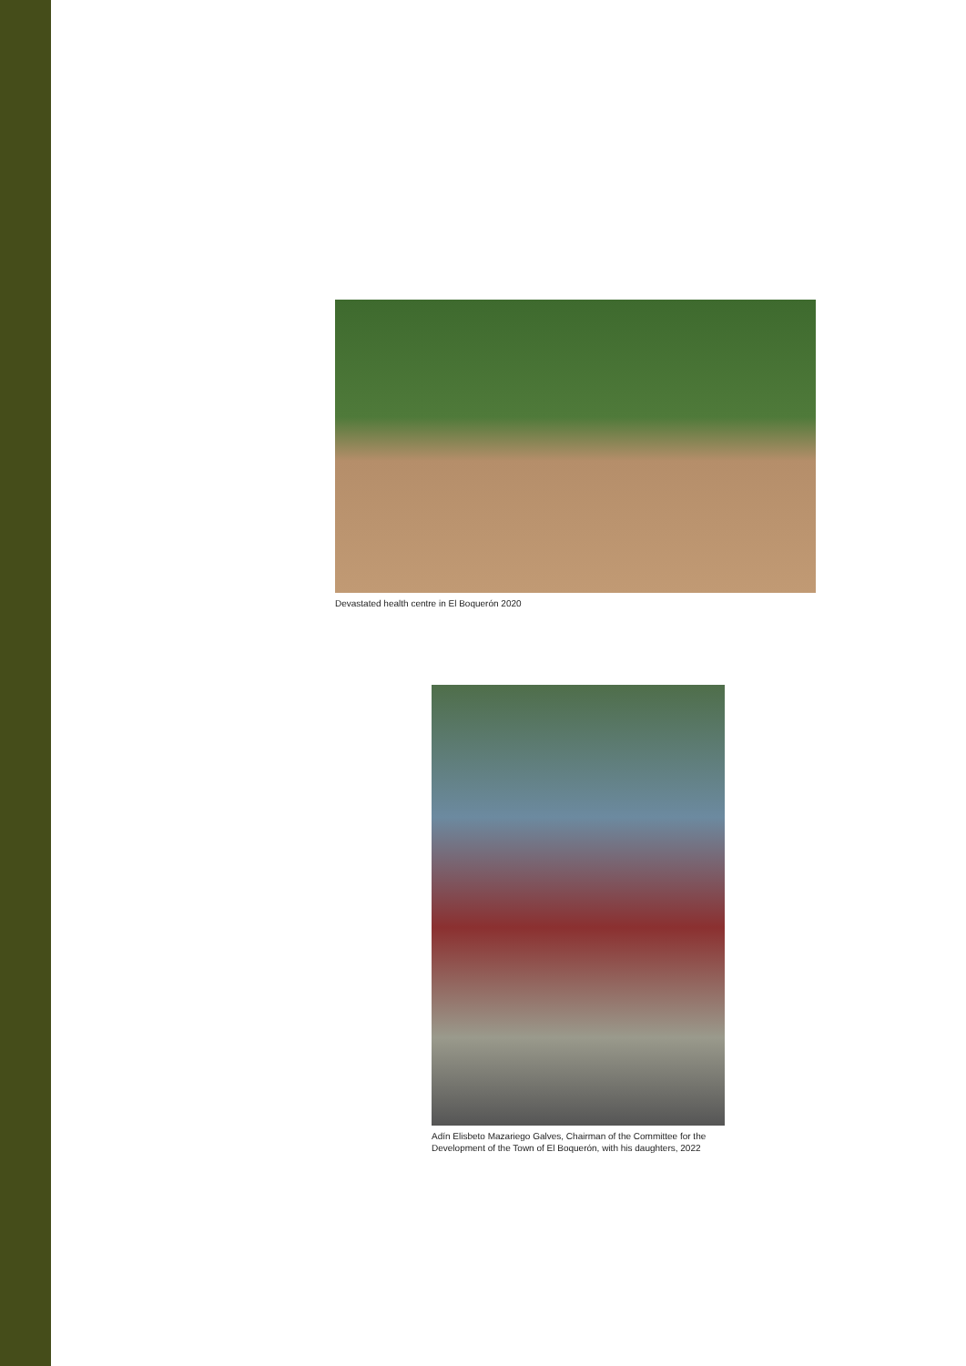Devastated health centre in El Boquerón 2020
Adín Elisbeto Mazariego Galves, Chairman of the Committee for the Development of the Town of El Boquerón, with his daughters, 2022